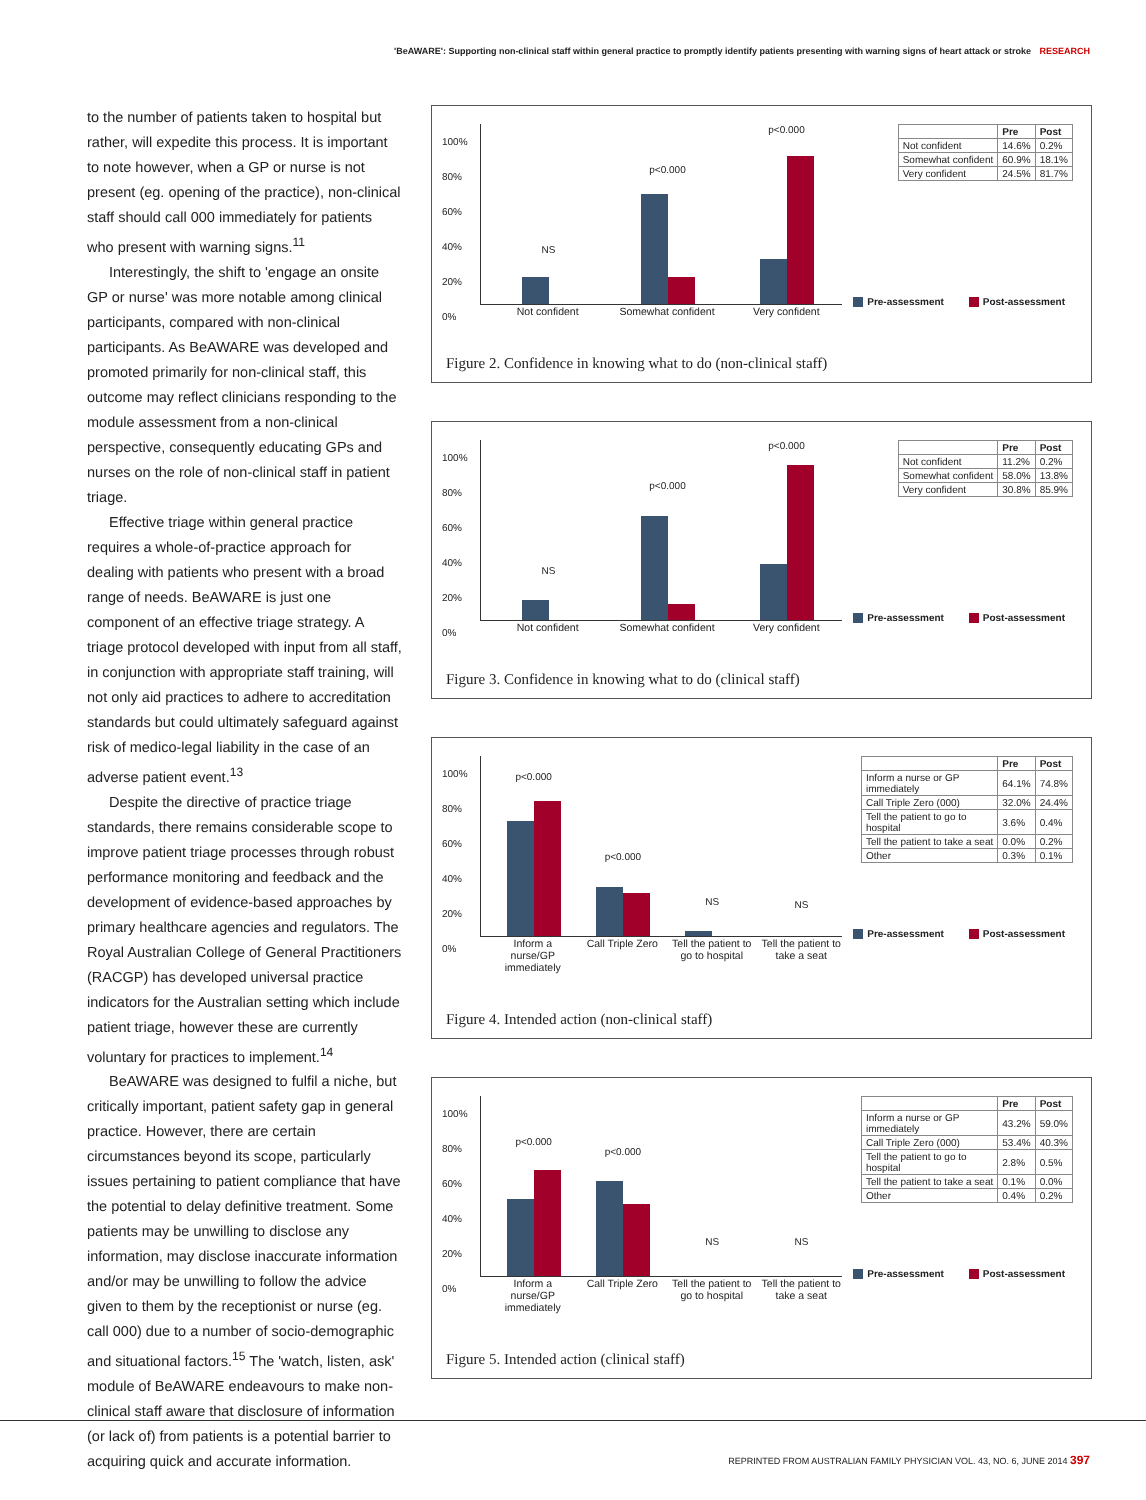'BeAWARE': Supporting non-clinical staff within general practice to promptly identify patients presenting with warning signs of heart attack or stroke RESEARCH
to the number of patients taken to hospital but rather, will expedite this process. It is important to note however, when a GP or nurse is not present (eg. opening of the practice), non-clinical staff should call 000 immediately for patients who present with warning signs.<sup>11</sup>
Interestingly, the shift to 'engage an onsite GP or nurse' was more notable among clinical participants, compared with non-clinical participants. As BeAWARE was developed and promoted primarily for non-clinical staff, this outcome may reflect clinicians responding to the module assessment from a non-clinical perspective, consequently educating GPs and nurses on the role of non-clinical staff in patient triage.
Effective triage within general practice requires a whole-of-practice approach for dealing with patients who present with a broad range of needs. BeAWARE is just one component of an effective triage strategy. A triage protocol developed with input from all staff, in conjunction with appropriate staff training, will not only aid practices to adhere to accreditation standards but could ultimately safeguard against risk of medico-legal liability in the case of an adverse patient event.<sup>13</sup>
Despite the directive of practice triage standards, there remains considerable scope to improve patient triage processes through robust performance monitoring and feedback and the development of evidence-based approaches by primary healthcare agencies and regulators. The Royal Australian College of General Practitioners (RACGP) has developed universal practice indicators for the Australian setting which include patient triage, however these are currently voluntary for practices to implement.<sup>14</sup>
BeAWARE was designed to fulfil a niche, but critically important, patient safety gap in general practice. However, there are certain circumstances beyond its scope, particularly issues pertaining to patient compliance that have the potential to delay definitive treatment. Some patients may be unwilling to disclose any information, may disclose inaccurate information and/or may be unwilling to follow the advice given to them by the receptionist or nurse (eg. call 000) due to a number of socio-demographic and situational factors.<sup>15</sup> The 'watch, listen, ask' module of BeAWARE endeavours to make non-clinical staff aware that disclosure of information (or lack of) from patients is a potential barrier to acquiring quick and accurate information.
100%
80%
60%
40%
20%
0%
NS
p<0.000
p<0.000
Not confident Somewhat confident Very confident
| | Pre | Post |
| --- | --- | --- |
| Not confident | 14.6% | 0.2% |
| Somewhat confident | 60.9% | 18.1% |
| Very confident | 24.5% | 81.7% |
Pre-assessment Post-assessment
Figure 2. Confidence in knowing what to do (non-clinical staff)
100%
80%
60%
40%
20%
0%
NS
p<0.000
p<0.000
Not confident Somewhat confident Very confident
| | Pre | Post |
| --- | --- | --- |
| Not confident | 11.2% | 0.2% |
| Somewhat confident | 58.0% | 13.8% |
| Very confident | 30.8% | 85.9% |
Pre-assessment Post-assessment
Figure 3. Confidence in knowing what to do (clinical staff)
100%
80%
60%
40%
20%
0%
p<0.000
p<0.000
NS
NS
Inform a nurse/GP immediately Call Triple Zero Tell the patient to go to hospital
Tell the patient to take a seat
| | Pre | Post |
| --- | --- | --- |
| Inform a nurse or GP immediately | 64.1% | 74.8% |
| Call Triple Zero (000) | 32.0% | 24.4% |
| Tell the patient to go to hospital | 3.6% | 0.4% |
| Tell the patient to take a seat | 0.0% | 0.2% |
| Other | 0.3% | 0.1% |
Pre-assessment Post-assessment
Figure 4. Intended action (non-clinical staff)
100%
80%
60%
40%
20%
0%
p<0.000
p<0.000
NS
NS
Inform a nurse/GP immediately Call Triple Zero Tell the patient to go to hospital
Tell the patient to take a seat
| | Pre | Post |
| --- | --- | --- |
| Inform a nurse or GP immediately | 43.2% | 59.0% |
| Call Triple Zero (000) | 53.4% | 40.3% |
| Tell the patient to go to hospital | 2.8% | 0.5% |
| Tell the patient to take a seat | 0.1% | 0.0% |
| Other | 0.4% | 0.2% |
Pre-assessment Post-assessment
Figure 5. Intended action (clinical staff)
REPRINTED FROM AUSTRALIAN FAMILY PHYSICIAN VOL. 43, NO. 6, JUNE 2014 397